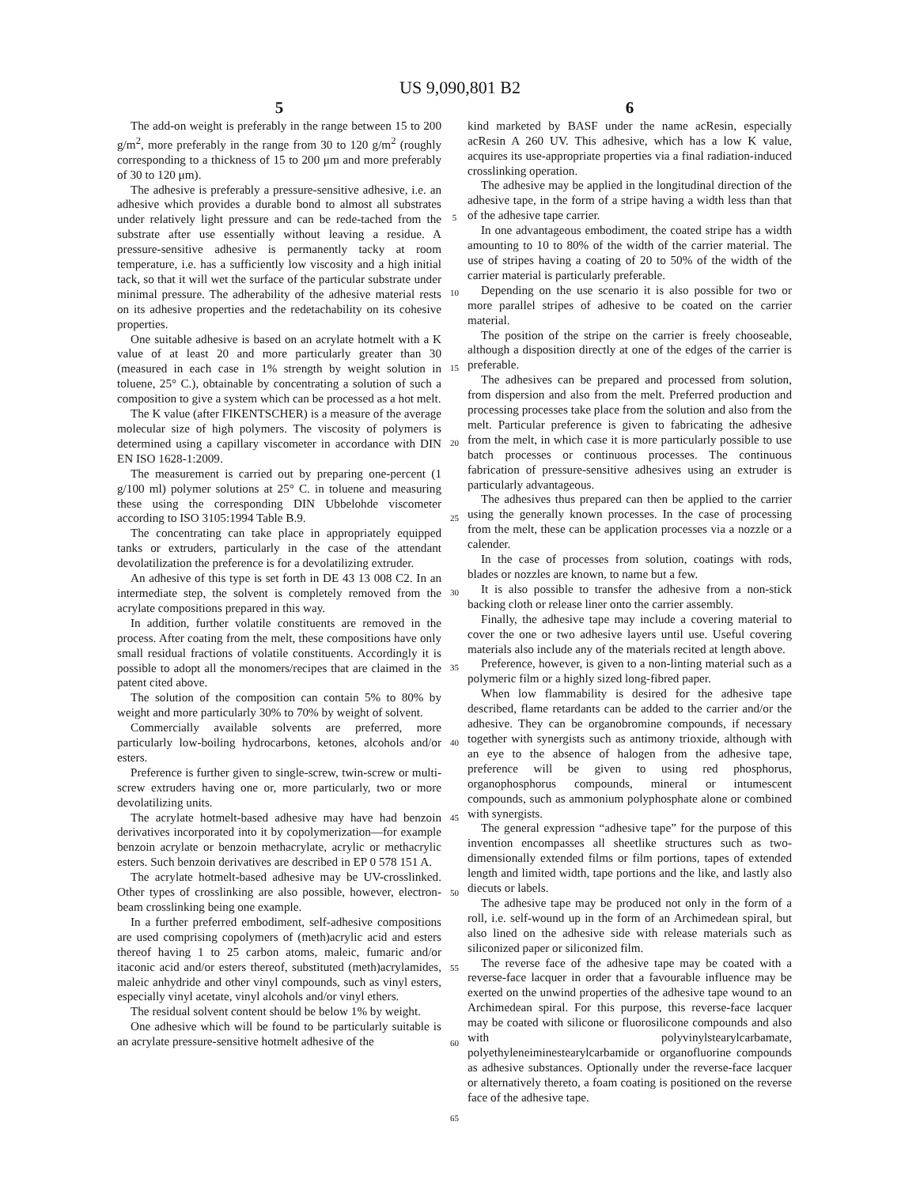US 9,090,801 B2
5
The add-on weight is preferably in the range between 15 to 200 g/m<sup>2</sup>, more preferably in the range from 30 to 120 g/m<sup>2</sup> (roughly corresponding to a thickness of 15 to 200 μm and more preferably of 30 to 120 μm).
The adhesive is preferably a pressure-sensitive adhesive, i.e. an adhesive which provides a durable bond to almost all substrates under relatively light pressure and can be rede-tached from the substrate after use essentially without leaving a residue. A pressure-sensitive adhesive is permanently tacky at room temperature, i.e. has a sufficiently low viscosity and a high initial tack, so that it will wet the surface of the particular substrate under minimal pressure. The adherability of the adhesive material rests on its adhesive properties and the redetachability on its cohesive properties.
One suitable adhesive is based on an acrylate hotmelt with a K value of at least 20 and more particularly greater than 30 (measured in each case in 1% strength by weight solution in toluene, 25° C.), obtainable by concentrating a solution of such a composition to give a system which can be processed as a hot melt.
The K value (after FIKENTSCHER) is a measure of the average molecular size of high polymers. The viscosity of polymers is determined using a capillary viscometer in accordance with DIN EN ISO 1628-1:2009.
The measurement is carried out by preparing one-percent (1 g/100 ml) polymer solutions at 25° C. in toluene and measuring these using the corresponding DIN Ubbelohde viscometer according to ISO 3105:1994 Table B.9.
The concentrating can take place in appropriately equipped tanks or extruders, particularly in the case of the attendant devolatilization the preference is for a devolatilizing extruder.
An adhesive of this type is set forth in DE 43 13 008 C2. In an intermediate step, the solvent is completely removed from the acrylate compositions prepared in this way.
In addition, further volatile constituents are removed in the process. After coating from the melt, these compositions have only small residual fractions of volatile constituents. Accordingly it is possible to adopt all the monomers/recipes that are claimed in the patent cited above.
The solution of the composition can contain 5% to 80% by weight and more particularly 30% to 70% by weight of solvent.
Commercially available solvents are preferred, more particularly low-boiling hydrocarbons, ketones, alcohols and/or esters.
Preference is further given to single-screw, twin-screw or multi-screw extruders having one or, more particularly, two or more devolatilizing units.
The acrylate hotmelt-based adhesive may have had benzoin derivatives incorporated into it by copolymerization—for example benzoin acrylate or benzoin methacrylate, acrylic or methacrylic esters. Such benzoin derivatives are described in EP 0 578 151 A.
The acrylate hotmelt-based adhesive may be UV-crosslinked. Other types of crosslinking are also possible, however, electron-beam crosslinking being one example.
In a further preferred embodiment, self-adhesive compositions are used comprising copolymers of (meth)acrylic acid and esters thereof having 1 to 25 carbon atoms, maleic, fumaric and/or itaconic acid and/or esters thereof, substituted (meth)acrylamides, maleic anhydride and other vinyl compounds, such as vinyl esters, especially vinyl acetate, vinyl alcohols and/or vinyl ethers.
The residual solvent content should be below 1% by weight.
One adhesive which will be found to be particularly suitable is an acrylate pressure-sensitive hotmelt adhesive of the
5
10
15
20
25
30
35
40
45
50
55
60
65
6
kind marketed by BASF under the name acResin, especially acResin A 260 UV. This adhesive, which has a low K value, acquires its use-appropriate properties via a final radiation-induced crosslinking operation.
The adhesive may be applied in the longitudinal direction of the adhesive tape, in the form of a stripe having a width less than that of the adhesive tape carrier.
In one advantageous embodiment, the coated stripe has a width amounting to 10 to 80% of the width of the carrier material. The use of stripes having a coating of 20 to 50% of the width of the carrier material is particularly preferable.
Depending on the use scenario it is also possible for two or more parallel stripes of adhesive to be coated on the carrier material.
The position of the stripe on the carrier is freely chooseable, although a disposition directly at one of the edges of the carrier is preferable.
The adhesives can be prepared and processed from solution, from dispersion and also from the melt. Preferred production and processing processes take place from the solution and also from the melt. Particular preference is given to fabricating the adhesive from the melt, in which case it is more particularly possible to use batch processes or continuous processes. The continuous fabrication of pressure-sensitive adhesives using an extruder is particularly advantageous.
The adhesives thus prepared can then be applied to the carrier using the generally known processes. In the case of processing from the melt, these can be application processes via a nozzle or a calender.
In the case of processes from solution, coatings with rods, blades or nozzles are known, to name but a few.
It is also possible to transfer the adhesive from a non-stick backing cloth or release liner onto the carrier assembly.
Finally, the adhesive tape may include a covering material to cover the one or two adhesive layers until use. Useful covering materials also include any of the materials recited at length above.
Preference, however, is given to a non-linting material such as a polymeric film or a highly sized long-fibred paper.
When low flammability is desired for the adhesive tape described, flame retardants can be added to the carrier and/or the adhesive. They can be organobromine compounds, if necessary together with synergists such as antimony trioxide, although with an eye to the absence of halogen from the adhesive tape, preference will be given to using red phosphorus, organophosphorus compounds, mineral or intumescent compounds, such as ammonium polyphosphate alone or combined with synergists.
The general expression “adhesive tape” for the purpose of this invention encompasses all sheetlike structures such as two-dimensionally extended films or film portions, tapes of extended length and limited width, tape portions and the like, and lastly also diecuts or labels.
The adhesive tape may be produced not only in the form of a roll, i.e. self-wound up in the form of an Archimedean spiral, but also lined on the adhesive side with release materials such as siliconized paper or siliconized film.
The reverse face of the adhesive tape may be coated with a reverse-face lacquer in order that a favourable influence may be exerted on the unwind properties of the adhesive tape wound to an Archimedean spiral. For this purpose, this reverse-face lacquer may be coated with silicone or fluorosilicone compounds and also with polyvinylstearylcarbamate, polyethyleneiminestearylcarbamide or organofluorine compounds as adhesive substances. Optionally under the reverse-face lacquer or alternatively thereto, a foam coating is positioned on the reverse face of the adhesive tape.